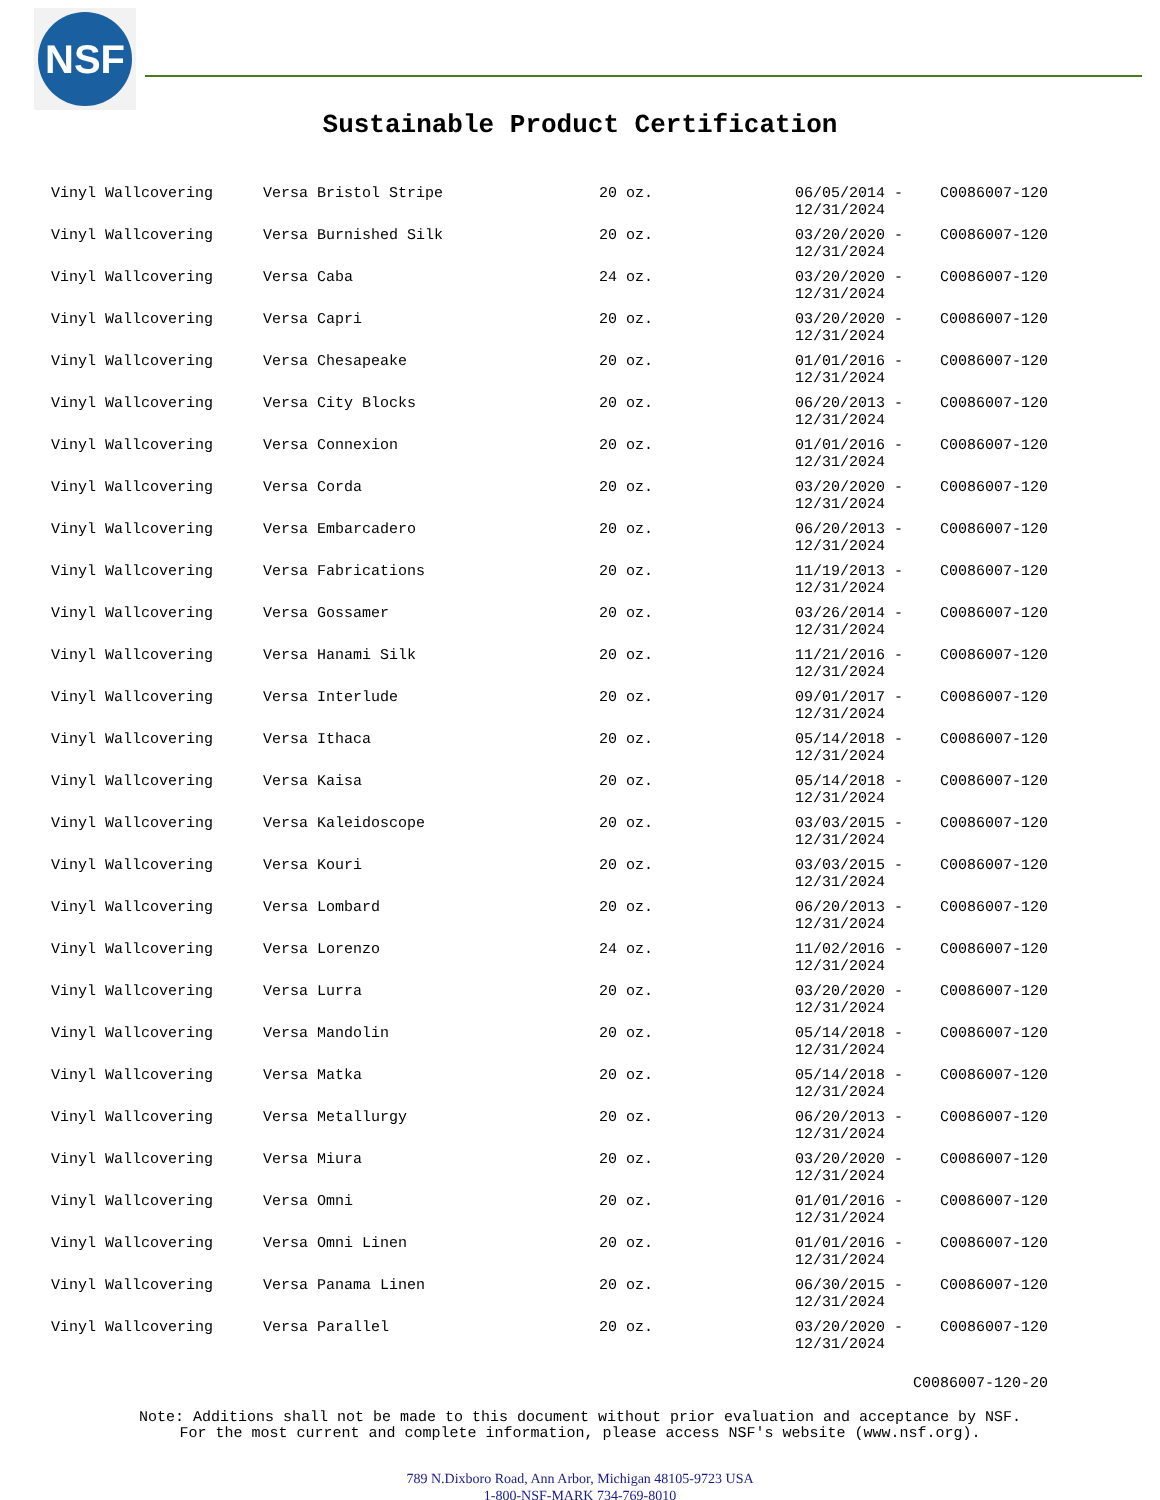NSF
Sustainable Product Certification
| Vinyl Wallcovering | Versa Bristol Stripe | 20 oz. | 06/05/2014 - 12/31/2024 | C0086007-120 |
| Vinyl Wallcovering | Versa Burnished Silk | 20 oz. | 03/20/2020 - 12/31/2024 | C0086007-120 |
| Vinyl Wallcovering | Versa Caba | 24 oz. | 03/20/2020 - 12/31/2024 | C0086007-120 |
| Vinyl Wallcovering | Versa Capri | 20 oz. | 03/20/2020 - 12/31/2024 | C0086007-120 |
| Vinyl Wallcovering | Versa Chesapeake | 20 oz. | 01/01/2016 - 12/31/2024 | C0086007-120 |
| Vinyl Wallcovering | Versa City Blocks | 20 oz. | 06/20/2013 - 12/31/2024 | C0086007-120 |
| Vinyl Wallcovering | Versa Connexion | 20 oz. | 01/01/2016 - 12/31/2024 | C0086007-120 |
| Vinyl Wallcovering | Versa Corda | 20 oz. | 03/20/2020 - 12/31/2024 | C0086007-120 |
| Vinyl Wallcovering | Versa Embarcadero | 20 oz. | 06/20/2013 - 12/31/2024 | C0086007-120 |
| Vinyl Wallcovering | Versa Fabrications | 20 oz. | 11/19/2013 - 12/31/2024 | C0086007-120 |
| Vinyl Wallcovering | Versa Gossamer | 20 oz. | 03/26/2014 - 12/31/2024 | C0086007-120 |
| Vinyl Wallcovering | Versa Hanami Silk | 20 oz. | 11/21/2016 - 12/31/2024 | C0086007-120 |
| Vinyl Wallcovering | Versa Interlude | 20 oz. | 09/01/2017 - 12/31/2024 | C0086007-120 |
| Vinyl Wallcovering | Versa Ithaca | 20 oz. | 05/14/2018 - 12/31/2024 | C0086007-120 |
| Vinyl Wallcovering | Versa Kaisa | 20 oz. | 05/14/2018 - 12/31/2024 | C0086007-120 |
| Vinyl Wallcovering | Versa Kaleidoscope | 20 oz. | 03/03/2015 - 12/31/2024 | C0086007-120 |
| Vinyl Wallcovering | Versa Kouri | 20 oz. | 03/03/2015 - 12/31/2024 | C0086007-120 |
| Vinyl Wallcovering | Versa Lombard | 20 oz. | 06/20/2013 - 12/31/2024 | C0086007-120 |
| Vinyl Wallcovering | Versa Lorenzo | 24 oz. | 11/02/2016 - 12/31/2024 | C0086007-120 |
| Vinyl Wallcovering | Versa Lurra | 20 oz. | 03/20/2020 - 12/31/2024 | C0086007-120 |
| Vinyl Wallcovering | Versa Mandolin | 20 oz. | 05/14/2018 - 12/31/2024 | C0086007-120 |
| Vinyl Wallcovering | Versa Matka | 20 oz. | 05/14/2018 - 12/31/2024 | C0086007-120 |
| Vinyl Wallcovering | Versa Metallurgy | 20 oz. | 06/20/2013 - 12/31/2024 | C0086007-120 |
| Vinyl Wallcovering | Versa Miura | 20 oz. | 03/20/2020 - 12/31/2024 | C0086007-120 |
| Vinyl Wallcovering | Versa Omni | 20 oz. | 01/01/2016 - 12/31/2024 | C0086007-120 |
| Vinyl Wallcovering | Versa Omni Linen | 20 oz. | 01/01/2016 - 12/31/2024 | C0086007-120 |
| Vinyl Wallcovering | Versa Panama Linen | 20 oz. | 06/30/2015 - 12/31/2024 | C0086007-120 |
| Vinyl Wallcovering | Versa Parallel | 20 oz. | 03/20/2020 - 12/31/2024 | C0086007-120 |
C0086007-120-20
Note: Additions shall not be made to this document without prior evaluation and acceptance by NSF.
For the most current and complete information, please access NSF's website (www.nsf.org).
789 N.Dixboro Road, Ann Arbor, Michigan 48105-9723 USA
1-800-NSF-MARK 734-769-8010